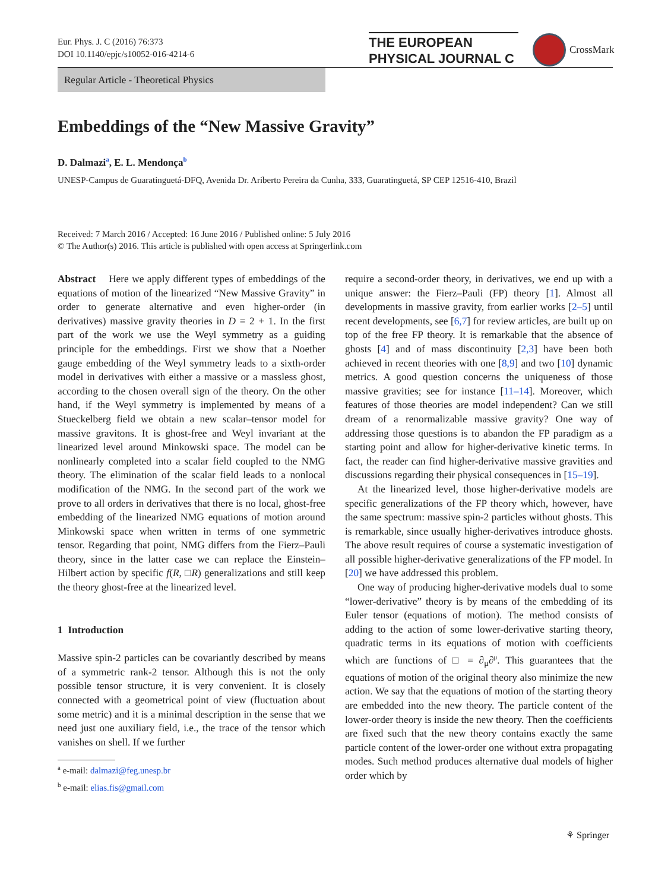Eur. Phys. J. C (2016) 76:373
DOI 10.1140/epjc/s10052-016-4214-6
THE EUROPEAN
PHYSICAL JOURNAL C
CrossMark
Regular Article - Theoretical Physics
Embeddings of the “New Massive Gravity”
D. Dalmazi<sup>a</sup>, E. L. Mendonça<sup>b</sup>
UNESP-Campus de Guaratinguetá-DFQ, Avenida Dr. Ariberto Pereira da Cunha, 333, Guaratinguetá, SP CEP 12516-410, Brazil
Received: 7 March 2016 / Accepted: 16 June 2016 / Published online: 5 July 2016
© The Author(s) 2016. This article is published with open access at Springerlink.com
Abstract Here we apply different types of embeddings of the equations of motion of the linearized “New Massive Gravity” in order to generate alternative and even higher-order (in derivatives) massive gravity theories in D = 2 + 1. In the first part of the work we use the Weyl symmetry as a guiding principle for the embeddings. First we show that a Noether gauge embedding of the Weyl symmetry leads to a sixth-order model in derivatives with either a massive or a massless ghost, according to the chosen overall sign of the theory. On the other hand, if the Weyl symmetry is implemented by means of a Stueckelberg field we obtain a new scalar–tensor model for massive gravitons. It is ghost-free and Weyl invariant at the linearized level around Minkowski space. The model can be nonlinearly completed into a scalar field coupled to the NMG theory. The elimination of the scalar field leads to a nonlocal modification of the NMG. In the second part of the work we prove to all orders in derivatives that there is no local, ghost-free embedding of the linearized NMG equations of motion around Minkowski space when written in terms of one symmetric tensor. Regarding that point, NMG differs from the Fierz–Pauli theory, since in the latter case we can replace the Einstein–Hilbert action by specific f(R, □R) generalizations and still keep the theory ghost-free at the linearized level.
1 Introduction
Massive spin-2 particles can be covariantly described by means of a symmetric rank-2 tensor. Although this is not the only possible tensor structure, it is very convenient. It is closely connected with a geometrical point of view (fluctuation about some metric) and it is a minimal description in the sense that we need just one auxiliary field, i.e., the trace of the tensor which vanishes on shell. If we further
<sup>a</sup> e-mail: dalmazi@feg.unesp.br
<sup>b</sup> e-mail: elias.fis@gmail.com
require a second-order theory, in derivatives, we end up with a unique answer: the Fierz–Pauli (FP) theory [1]. Almost all developments in massive gravity, from earlier works [2–5] until recent developments, see [6,7] for review articles, are built up on top of the free FP theory. It is remarkable that the absence of ghosts [4] and of mass discontinuity [2,3] have been both achieved in recent theories with one [8,9] and two [10] dynamic metrics. A good question concerns the uniqueness of those massive gravities; see for instance [11–14]. Moreover, which features of those theories are model independent? Can we still dream of a renormalizable massive gravity? One way of addressing those questions is to abandon the FP paradigm as a starting point and allow for higher-derivative kinetic terms. In fact, the reader can find higher-derivative massive gravities and discussions regarding their physical consequences in [15–19].
At the linearized level, those higher-derivative models are specific generalizations of the FP theory which, however, have the same spectrum: massive spin-2 particles without ghosts. This is remarkable, since usually higher-derivatives introduce ghosts. The above result requires of course a systematic investigation of all possible higher-derivative generalizations of the FP model. In [20] we have addressed this problem.
One way of producing higher-derivative models dual to some “lower-derivative” theory is by means of the embedding of its Euler tensor (equations of motion). The method consists of adding to the action of some lower-derivative starting theory, quadratic terms in its equations of motion with coefficients which are functions of □ = ∂<sub>μ</sub>∂<sup>μ</sup>. This guarantees that the equations of motion of the original theory also minimize the new action. We say that the equations of motion of the starting theory are embedded into the new theory. The particle content of the lower-order theory is inside the new theory. Then the coefficients are fixed such that the new theory contains exactly the same particle content of the lower-order one without extra propagating modes. Such method produces alternative dual models of higher order which by
⚘ Springer